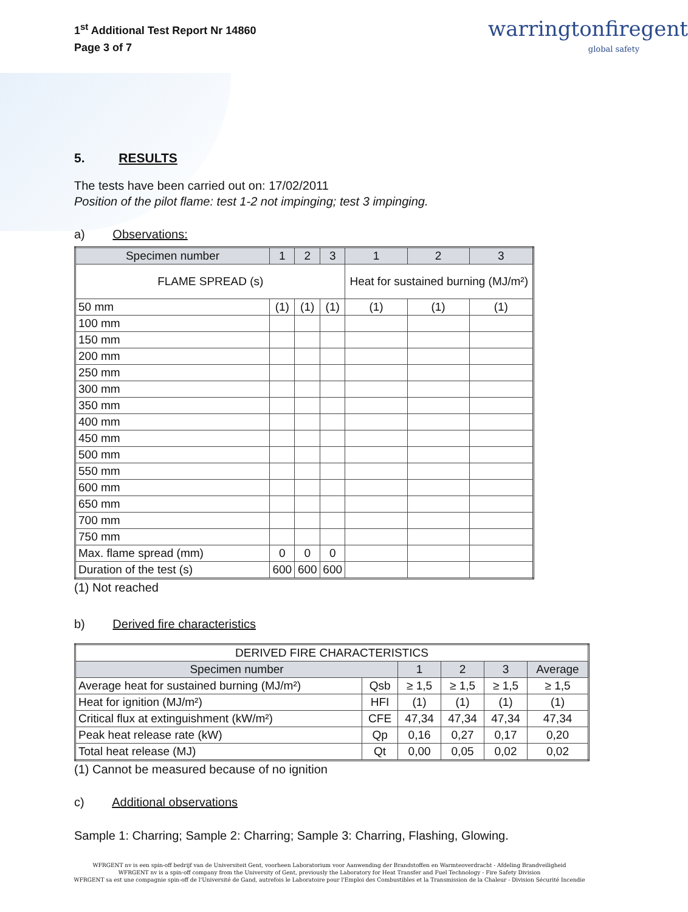1<sup>st</sup> Additional Test Report Nr 14860
Page 3 of 7
warringtonfiregent
global safety
5. RESULTS
The tests have been carried out on: 17/02/2011
Position of the pilot flame: test 1-2 not impinging; test 3 impinging.
a) Observations:
| Specimen number | 1 | 2 | 3 | 1 | 2 | 3 |
| --- | --- | --- | --- | --- | --- | --- |
| FLAME SPREAD (s) | | | | Heat for sustained burning (MJ/m²) | | |
| 50 mm | (1) | (1) | (1) | (1) | (1) | (1) |
| 100 mm | | | | | | |
| 150 mm | | | | | | |
| 200 mm | | | | | | |
| 250 mm | | | | | | |
| 300 mm | | | | | | |
| 350 mm | | | | | | |
| 400 mm | | | | | | |
| 450 mm | | | | | | |
| 500 mm | | | | | | |
| 550 mm | | | | | | |
| 600 mm | | | | | | |
| 650 mm | | | | | | |
| 700 mm | | | | | | |
| 750 mm | | | | | | |
| Max. flame spread (mm) | 0 | 0 | 0 | | | |
| Duration of the test (s) | 600 | 600 | 600 | | | |
(1) Not reached
b) Derived fire characteristics
| DERIVED FIRE CHARACTERISTICS | | | | | |
| Specimen number | | 1 | 2 | 3 | Average |
| Average heat for sustained burning (MJ/m²) | Qsb | ≥ 1,5 | ≥ 1,5 | ≥ 1,5 | ≥ 1,5 |
| Heat for ignition (MJ/m²) | HFI | (1) | (1) | (1) | (1) |
| Critical flux at extinguishment (kW/m²) | CFE | 47,34 | 47,34 | 47,34 | 47,34 |
| Peak heat release rate (kW) | Qp | 0,16 | 0,27 | 0,17 | 0,20 |
| Total heat release (MJ) | Qt | 0,00 | 0,05 | 0,02 | 0,02 |
(1) Cannot be measured because of no ignition
c) Additional observations
Sample 1: Charring; Sample 2: Charring; Sample 3: Charring, Flashing, Glowing.
WFRGENT nv is een spin-off bedrijf van de Universiteit Gent, voorheen Laboratorium voor Aanwending der Brandstoffen en Warmteoverdracht - Afdeling Brandveiligheid
WFRGENT nv is a spin-off company from the University of Gent, previously the Laboratory for Heat Transfer and Fuel Technology - Fire Safety Division
WFRGENT sa est une compagnie spin-off de l'Université de Gand, autrefois le Laboratoire pour l'Emploi des Combustibles et la Transmission de la Chaleur - Division Sécurité Incendie